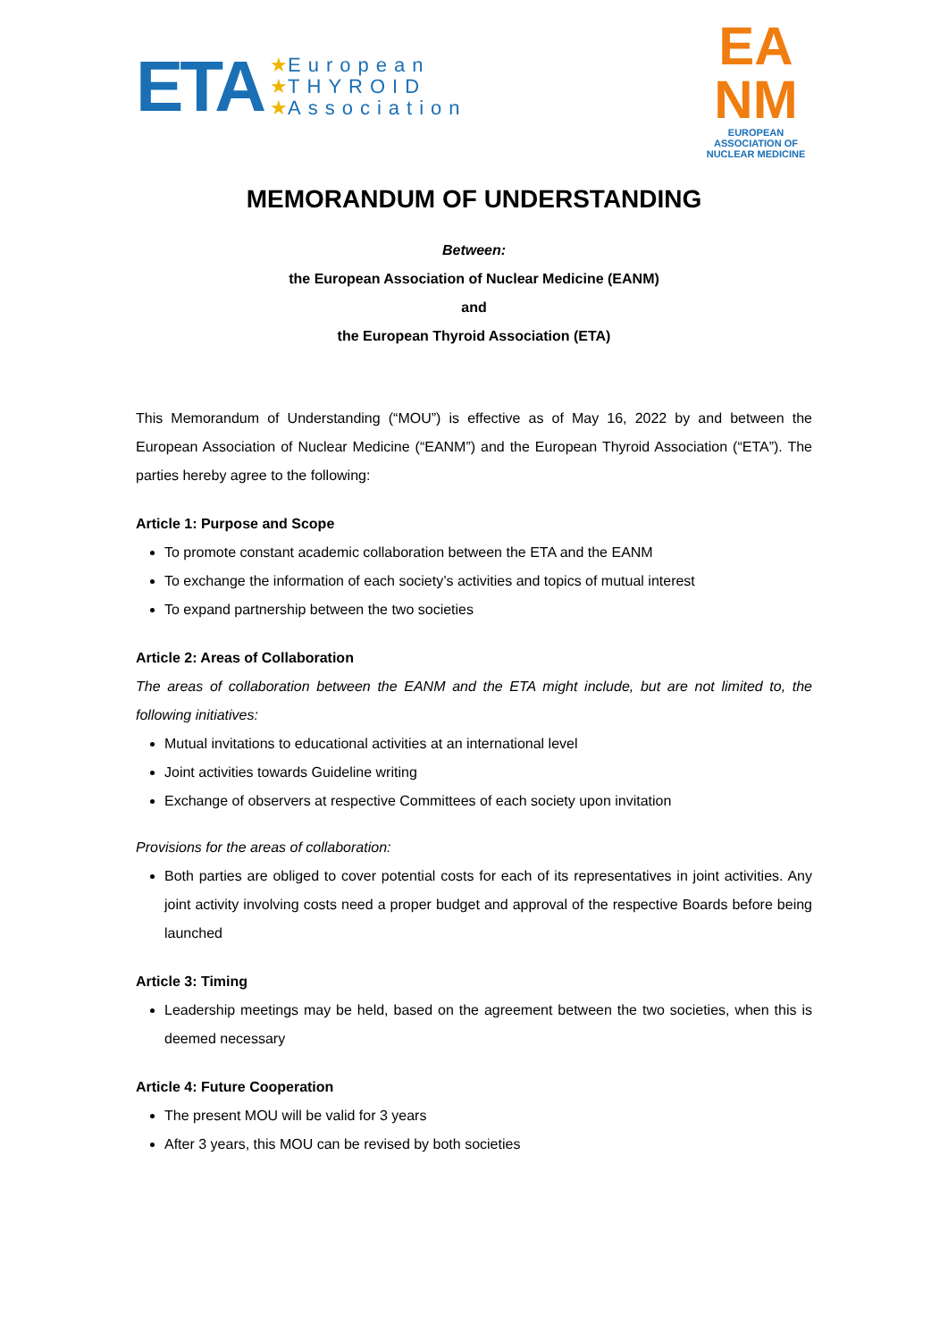ETA
★European
★THYROID
★Association
EA
NM
EUROPEAN ASSOCIATION OF
NUCLEAR MEDICINE
MEMORANDUM OF UNDERSTANDING
Between:
the European Association of Nuclear Medicine (EANM)
and
the European Thyroid Association (ETA)
This Memorandum of Understanding (“MOU”) is effective as of May 16, 2022 by and between the European Association of Nuclear Medicine (“EANM”) and the European Thyroid Association (“ETA”). The parties hereby agree to the following:
Article 1: Purpose and Scope
To promote constant academic collaboration between the ETA and the EANM
To exchange the information of each society’s activities and topics of mutual interest
To expand partnership between the two societies
Article 2: Areas of Collaboration
The areas of collaboration between the EANM and the ETA might include, but are not limited to, the following initiatives:
Mutual invitations to educational activities at an international level
Joint activities towards Guideline writing
Exchange of observers at respective Committees of each society upon invitation
Provisions for the areas of collaboration:
Both parties are obliged to cover potential costs for each of its representatives in joint activities. Any joint activity involving costs need a proper budget and approval of the respective Boards before being launched
Article 3: Timing
Leadership meetings may be held, based on the agreement between the two societies, when this is deemed necessary
Article 4: Future Cooperation
The present MOU will be valid for 3 years
After 3 years, this MOU can be revised by both societies